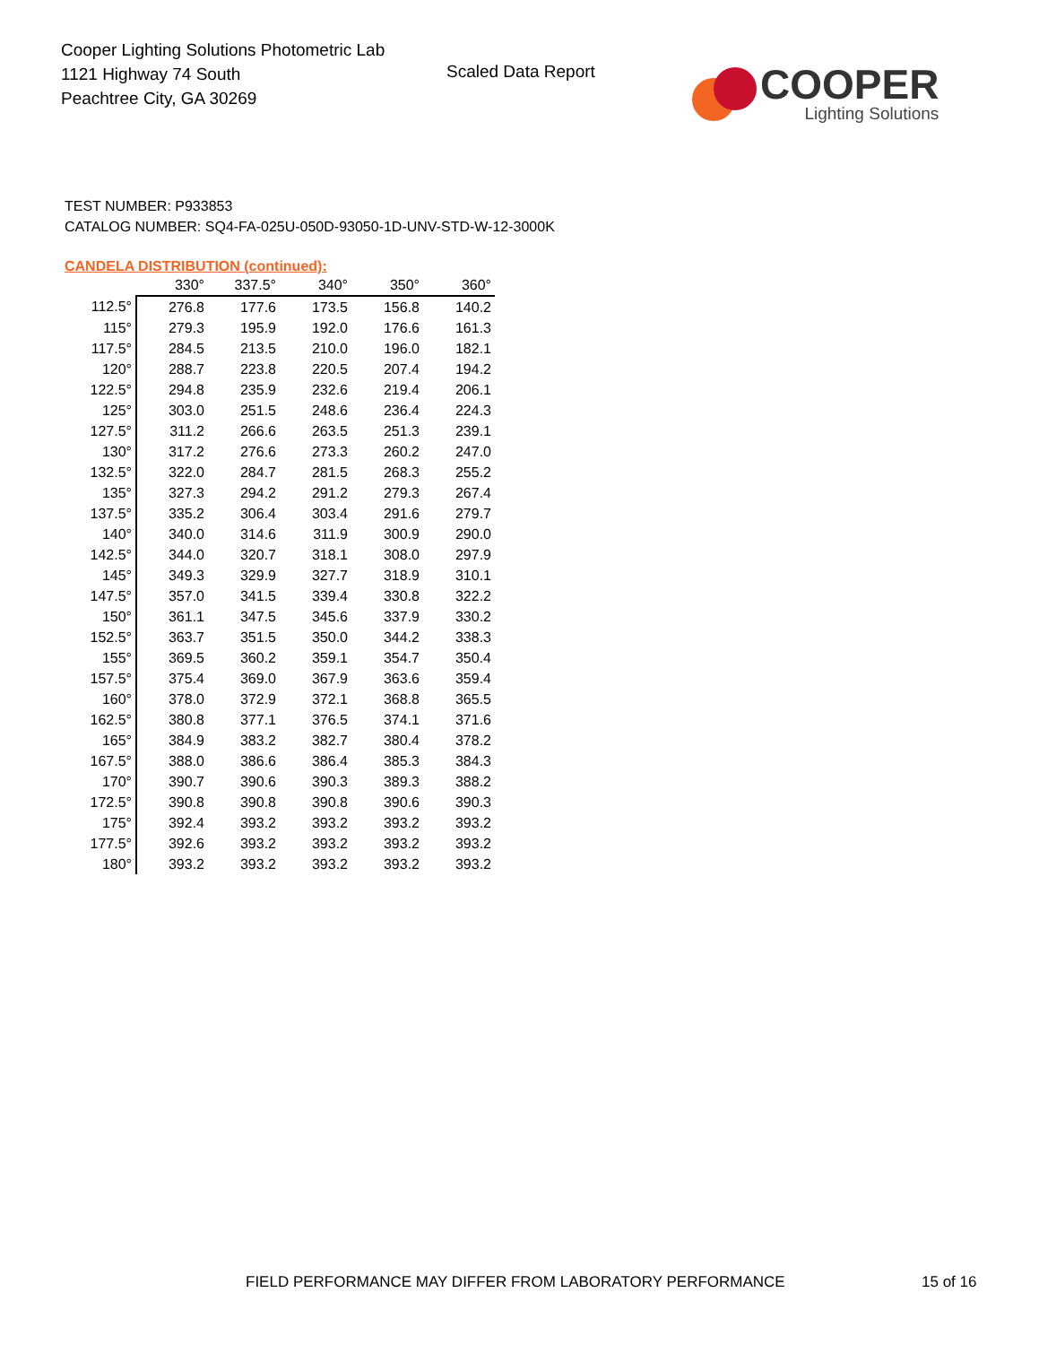Cooper Lighting Solutions Photometric Lab
1121 Highway 74 South
Peachtree City, GA 30269
Scaled Data Report
COOPER
Lighting Solutions
TEST NUMBER: P933853
CATALOG NUMBER: SQ4-FA-025U-050D-93050-1D-UNV-STD-W-12-3000K
CANDELA DISTRIBUTION (continued):
| | 330° | 337.5° | 340° | 350° | 360° |
| --- | --- | --- | --- | --- | --- |
| 112.5° | 276.8 | 177.6 | 173.5 | 156.8 | 140.2 |
| 115° | 279.3 | 195.9 | 192.0 | 176.6 | 161.3 |
| 117.5° | 284.5 | 213.5 | 210.0 | 196.0 | 182.1 |
| 120° | 288.7 | 223.8 | 220.5 | 207.4 | 194.2 |
| 122.5° | 294.8 | 235.9 | 232.6 | 219.4 | 206.1 |
| 125° | 303.0 | 251.5 | 248.6 | 236.4 | 224.3 |
| 127.5° | 311.2 | 266.6 | 263.5 | 251.3 | 239.1 |
| 130° | 317.2 | 276.6 | 273.3 | 260.2 | 247.0 |
| 132.5° | 322.0 | 284.7 | 281.5 | 268.3 | 255.2 |
| 135° | 327.3 | 294.2 | 291.2 | 279.3 | 267.4 |
| 137.5° | 335.2 | 306.4 | 303.4 | 291.6 | 279.7 |
| 140° | 340.0 | 314.6 | 311.9 | 300.9 | 290.0 |
| 142.5° | 344.0 | 320.7 | 318.1 | 308.0 | 297.9 |
| 145° | 349.3 | 329.9 | 327.7 | 318.9 | 310.1 |
| 147.5° | 357.0 | 341.5 | 339.4 | 330.8 | 322.2 |
| 150° | 361.1 | 347.5 | 345.6 | 337.9 | 330.2 |
| 152.5° | 363.7 | 351.5 | 350.0 | 344.2 | 338.3 |
| 155° | 369.5 | 360.2 | 359.1 | 354.7 | 350.4 |
| 157.5° | 375.4 | 369.0 | 367.9 | 363.6 | 359.4 |
| 160° | 378.0 | 372.9 | 372.1 | 368.8 | 365.5 |
| 162.5° | 380.8 | 377.1 | 376.5 | 374.1 | 371.6 |
| 165° | 384.9 | 383.2 | 382.7 | 380.4 | 378.2 |
| 167.5° | 388.0 | 386.6 | 386.4 | 385.3 | 384.3 |
| 170° | 390.7 | 390.6 | 390.3 | 389.3 | 388.2 |
| 172.5° | 390.8 | 390.8 | 390.8 | 390.6 | 390.3 |
| 175° | 392.4 | 393.2 | 393.2 | 393.2 | 393.2 |
| 177.5° | 392.6 | 393.2 | 393.2 | 393.2 | 393.2 |
| 180° | 393.2 | 393.2 | 393.2 | 393.2 | 393.2 |
FIELD PERFORMANCE MAY DIFFER FROM LABORATORY PERFORMANCE
15 of 16